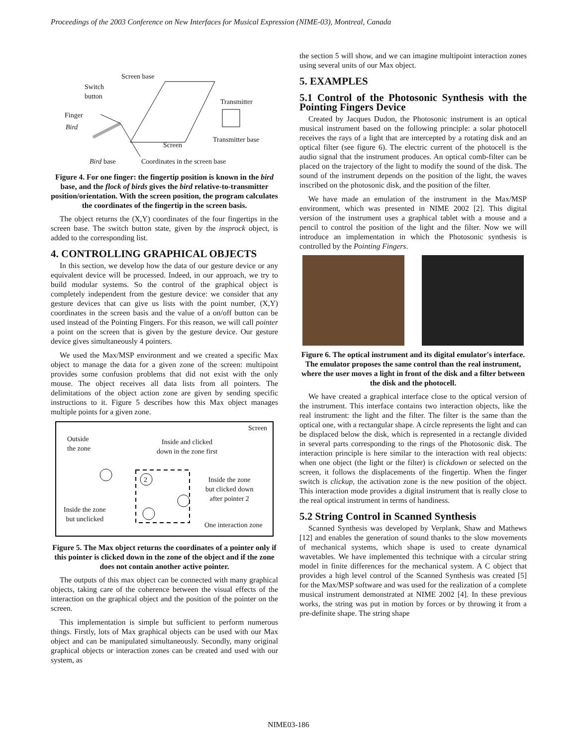Proceedings of the 2003 Conference on New Interfaces for Musical Expression (NIME-03), Montreal, Canada
Screen base
Switch
button
Transmitter
Finger
Bird
Transmitter base
Screen
Bird base Coordinates in the screen base
Figure 4. For one finger: the fingertip position is known in the bird base, and the flock of birds gives the bird relative-to-transmitter position/orientation. With the screen position, the program calculates the coordinates of the fingertip in the screen basis.
The object returns the (X,Y) coordinates of the four fingertips in the screen base. The switch button state, given by the insprock object, is added to the corresponding list.
4. CONTROLLING GRAPHICAL OBJECTS
In this section, we develop how the data of our gesture device or any equivalent device will be processed. Indeed, in our approach, we try to build modular systems. So the control of the graphical object is completely independent from the gesture device: we consider that any gesture devices that can give us lists with the point number, (X,Y) coordinates in the screen basis and the value of a on/off button can be used instead of the Pointing Fingers. For this reason, we will call pointer a point on the screen that is given by the gesture device. Our gesture device gives simultaneously 4 pointers.
We used the Max/MSP environment and we created a specific Max object to manage the data for a given zone of the screen: multipoint provides some confusion problems that did not exist with the only mouse. The object receives all data lists from all pointers. The delimitations of the object action zone are given by sending specific instructions to it. Figure 5 describes how this Max object manages multiple points for a given zone.
Screen
Outside
the zone
Inside and clicked
down in the zone first
2 Inside the zone
but clicked down
after pointer 2
Inside the zone
but unclicked
One interaction zone
Figure 5. The Max object returns the coordinates of a pointer only if this pointer is clicked down in the zone of the object and if the zone does not contain another active pointer.
The outputs of this max object can be connected with many graphical objects, taking care of the coherence between the visual effects of the interaction on the graphical object and the position of the pointer on the screen.
This implementation is simple but sufficient to perform numerous things. Firstly, lots of Max graphical objects can be used with our Max object and can be manipulated simultaneously. Secondly, many original graphical objects or interaction zones can be created and used with our system, as
the section 5 will show, and we can imagine multipoint interaction zones using several units of our Max object.
5. EXAMPLES
5.1 Control of the Photosonic Synthesis with the Pointing Fingers Device
Created by Jacques Dudon, the Photosonic instrument is an optical musical instrument based on the following principle: a solar photocell receives the rays of a light that are intercepted by a rotating disk and an optical filter (see figure 6). The electric current of the photocell is the audio signal that the instrument produces. An optical comb-filter can be placed on the trajectory of the light to modify the sound of the disk. The sound of the instrument depends on the position of the light, the waves inscribed on the photosonic disk, and the position of the filter.
We have made an emulation of the instrument in the Max/MSP environment, which was presented in NIME 2002 [2]. This digital version of the instrument uses a graphical tablet with a mouse and a pencil to control the position of the light and the filter. Now we will introduce an implementation in which the Photosonic synthesis is controlled by the Pointing Fingers.
Figure 6. The optical instrument and its digital emulator's interface. The emulator proposes the same control than the real instrument, where the user moves a light in front of the disk and a filter between the disk and the photocell.
We have created a graphical interface close to the optical version of the instrument. This interface contains two interaction objects, like the real instrument: the light and the filter. The filter is the same than the optical one, with a rectangular shape. A circle represents the light and can be displaced below the disk, which is represented in a rectangle divided in several parts corresponding to the rings of the Photosonic disk. The interaction principle is here similar to the interaction with real objects: when one object (the light or the filter) is clickdown or selected on the screen, it follows the displacements of the fingertip. When the finger switch is clickup, the activation zone is the new position of the object. This interaction mode provides a digital instrument that is really close to the real optical instrument in terms of handiness.
5.2 String Control in Scanned Synthesis
Scanned Synthesis was developed by Verplank, Shaw and Mathews [12] and enables the generation of sound thanks to the slow movements of mechanical systems, which shape is used to create dynamical wavetables. We have implemented this technique with a circular string model in finite differences for the mechanical system. A C object that provides a high level control of the Scanned Synthesis was created [5] for the Max/MSP software and was used for the realization of a complete musical instrument demonstrated at NIME 2002 [4]. In these previous works, the string was put in motion by forces or by throwing it from a pre-definite shape. The string shape
NIME03-186